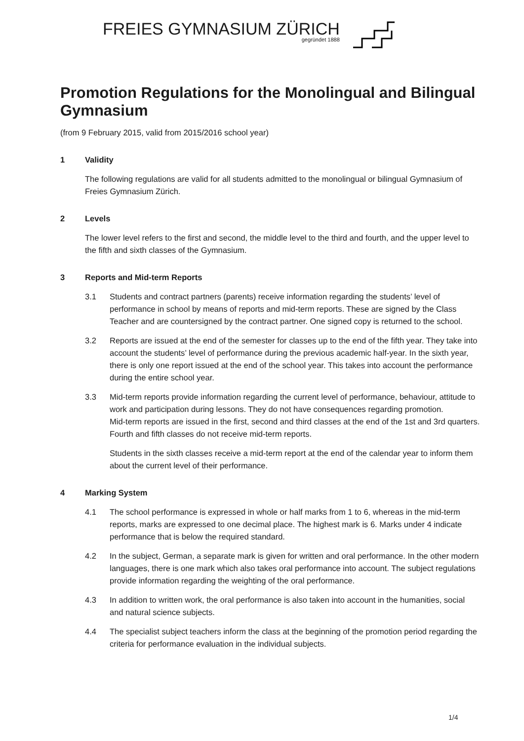FREIES GYMNASIUM ZÜRICH
gegründet 1888
Promotion Regulations for the Monolingual and Bilingual Gymnasium
(from 9 February 2015, valid from 2015/2016 school year)
1 Validity
The following regulations are valid for all students admitted to the monolingual or bilingual Gymnasium of Freies Gymnasium Zürich.
2 Levels
The lower level refers to the first and second, the middle level to the third and fourth, and the upper level to the fifth and sixth classes of the Gymnasium.
3 Reports and Mid-term Reports
3.1 Students and contract partners (parents) receive information regarding the students’ level of performance in school by means of reports and mid-term reports. These are signed by the Class Teacher and are countersigned by the contract partner. One signed copy is returned to the school.
3.2 Reports are issued at the end of the semester for classes up to the end of the fifth year. They take into account the students’ level of performance during the previous academic half-year. In the sixth year, there is only one report issued at the end of the school year. This takes into account the performance during the entire school year.
3.3 Mid-term reports provide information regarding the current level of performance, behaviour, attitude to work and participation during lessons. They do not have consequences regarding promotion.
Mid-term reports are issued in the first, second and third classes at the end of the 1st and 3rd quarters. Fourth and fifth classes do not receive mid-term reports.
Students in the sixth classes receive a mid-term report at the end of the calendar year to inform them about the current level of their performance.
4 Marking System
4.1 The school performance is expressed in whole or half marks from 1 to 6, whereas in the mid-term reports, marks are expressed to one decimal place. The highest mark is 6. Marks under 4 indicate performance that is below the required standard.
4.2 In the subject, German, a separate mark is given for written and oral performance. In the other modern languages, there is one mark which also takes oral performance into account. The subject regulations provide information regarding the weighting of the oral performance.
4.3 In addition to written work, the oral performance is also taken into account in the humanities, social and natural science subjects.
4.4 The specialist subject teachers inform the class at the beginning of the promotion period regarding the criteria for performance evaluation in the individual subjects.
1/4